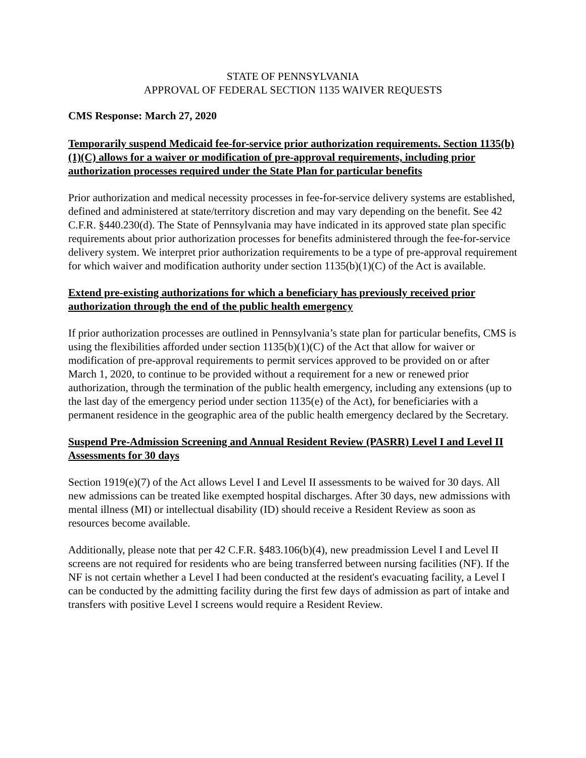STATE OF PENNSYLVANIA
APPROVAL OF FEDERAL SECTION 1135 WAIVER REQUESTS
CMS Response: March 27, 2020
Temporarily suspend Medicaid fee-for-service prior authorization requirements. Section 1135(b)(1)(C) allows for a waiver or modification of pre-approval requirements, including prior authorization processes required under the State Plan for particular benefits
Prior authorization and medical necessity processes in fee-for-service delivery systems are established, defined and administered at state/territory discretion and may vary depending on the benefit. See 42 C.F.R. §440.230(d). The State of Pennsylvania may have indicated in its approved state plan specific requirements about prior authorization processes for benefits administered through the fee-for-service delivery system. We interpret prior authorization requirements to be a type of pre-approval requirement for which waiver and modification authority under section 1135(b)(1)(C) of the Act is available.
Extend pre-existing authorizations for which a beneficiary has previously received prior authorization through the end of the public health emergency
If prior authorization processes are outlined in Pennsylvania’s state plan for particular benefits, CMS is using the flexibilities afforded under section 1135(b)(1)(C) of the Act that allow for waiver or modification of pre-approval requirements to permit services approved to be provided on or after March 1, 2020, to continue to be provided without a requirement for a new or renewed prior authorization, through the termination of the public health emergency, including any extensions (up to the last day of the emergency period under section 1135(e) of the Act), for beneficiaries with a permanent residence in the geographic area of the public health emergency declared by the Secretary.
Suspend Pre-Admission Screening and Annual Resident Review (PASRR) Level I and Level II Assessments for 30 days
Section 1919(e)(7) of the Act allows Level I and Level II assessments to be waived for 30 days. All new admissions can be treated like exempted hospital discharges. After 30 days, new admissions with mental illness (MI) or intellectual disability (ID) should receive a Resident Review as soon as resources become available.
Additionally, please note that per 42 C.F.R. §483.106(b)(4), new preadmission Level I and Level II screens are not required for residents who are being transferred between nursing facilities (NF). If the NF is not certain whether a Level I had been conducted at the resident's evacuating facility, a Level I can be conducted by the admitting facility during the first few days of admission as part of intake and transfers with positive Level I screens would require a Resident Review.